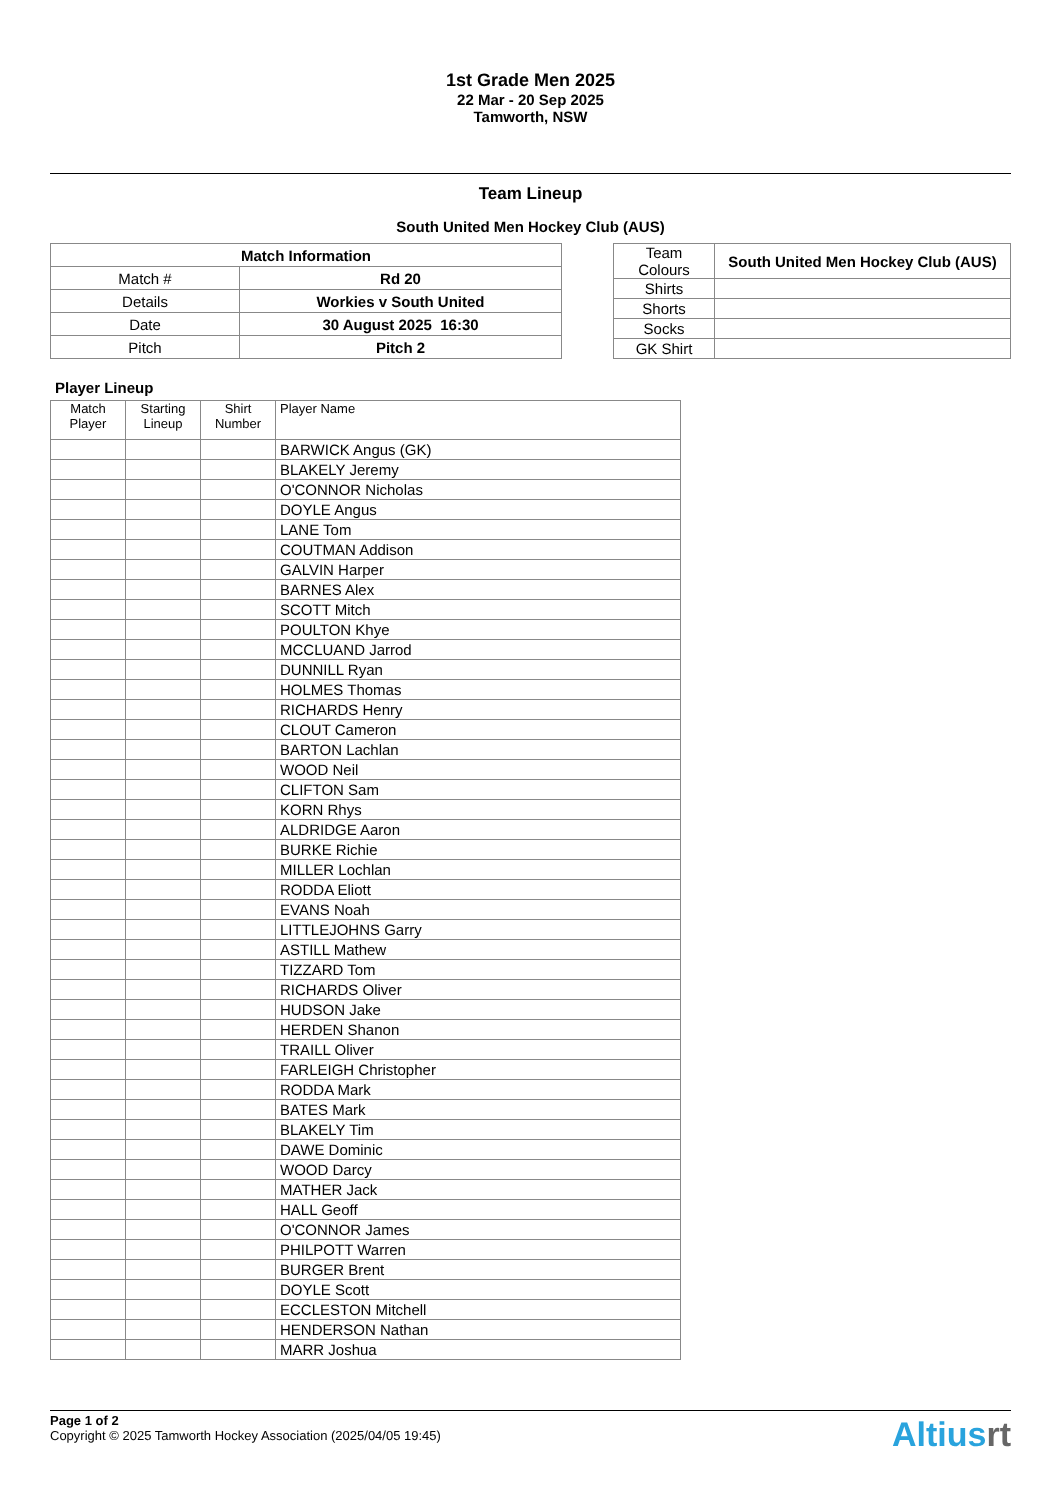1st Grade Men 2025
22 Mar - 20 Sep 2025
Tamworth, NSW
Team Lineup
South United Men Hockey Club (AUS)
| Match Information | |
| --- | --- |
| Match # | Rd 20 |
| Details | Workies v South United |
| Date | 30 August 2025 16:30 |
| Pitch | Pitch 2 |
| Team Colours | South United Men Hockey Club (AUS) |
| Shirts | |
| Shorts | |
| Socks | |
| GK Shirt | |
Player Lineup
| Match Player | Starting Lineup | Shirt Number | Player Name |
| --- | --- | --- | --- |
| | | | BARWICK Angus (GK) |
| | | | BLAKELY Jeremy |
| | | | O'CONNOR Nicholas |
| | | | DOYLE Angus |
| | | | LANE Tom |
| | | | COUTMAN Addison |
| | | | GALVIN Harper |
| | | | BARNES Alex |
| | | | SCOTT Mitch |
| | | | POULTON Khye |
| | | | MCCLUAND Jarrod |
| | | | DUNNILL Ryan |
| | | | HOLMES Thomas |
| | | | RICHARDS Henry |
| | | | CLOUT Cameron |
| | | | BARTON Lachlan |
| | | | WOOD Neil |
| | | | CLIFTON Sam |
| | | | KORN Rhys |
| | | | ALDRIDGE Aaron |
| | | | BURKE Richie |
| | | | MILLER Lochlan |
| | | | RODDA Eliott |
| | | | EVANS Noah |
| | | | LITTLEJOHNS Garry |
| | | | ASTILL Mathew |
| | | | TIZZARD Tom |
| | | | RICHARDS Oliver |
| | | | HUDSON Jake |
| | | | HERDEN Shanon |
| | | | TRAILL Oliver |
| | | | FARLEIGH Christopher |
| | | | RODDA Mark |
| | | | BATES Mark |
| | | | BLAKELY Tim |
| | | | DAWE Dominic |
| | | | WOOD Darcy |
| | | | MATHER Jack |
| | | | HALL Geoff |
| | | | O'CONNOR James |
| | | | PHILPOTT Warren |
| | | | BURGER Brent |
| | | | DOYLE Scott |
| | | | ECCLESTON Mitchell |
| | | | HENDERSON Nathan |
| | | | MARR Joshua |
Page 1 of 2
Copyright © 2025 Tamworth Hockey Association (2025/04/05 19:45)
Altiusrt